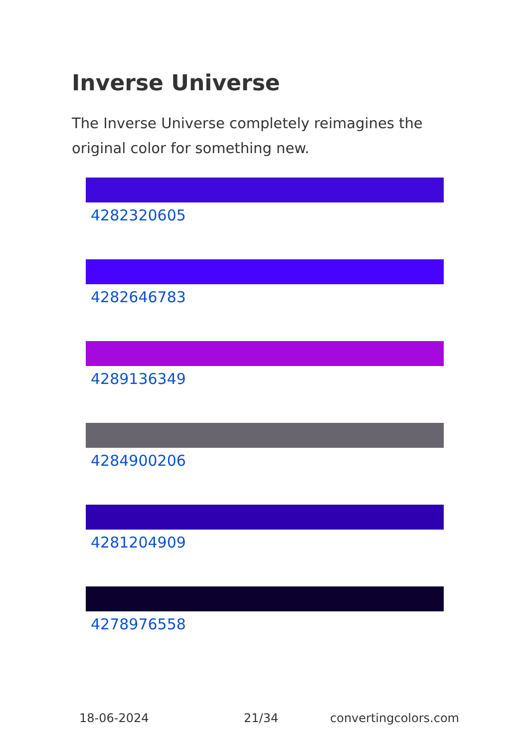Inverse Universe
The Inverse Universe completely reimagines the original color for something new.
4282320605
4282646783
4289136349
4284900206
4281204909
4278976558
18-06-2024 21/34 convertingcolors.com